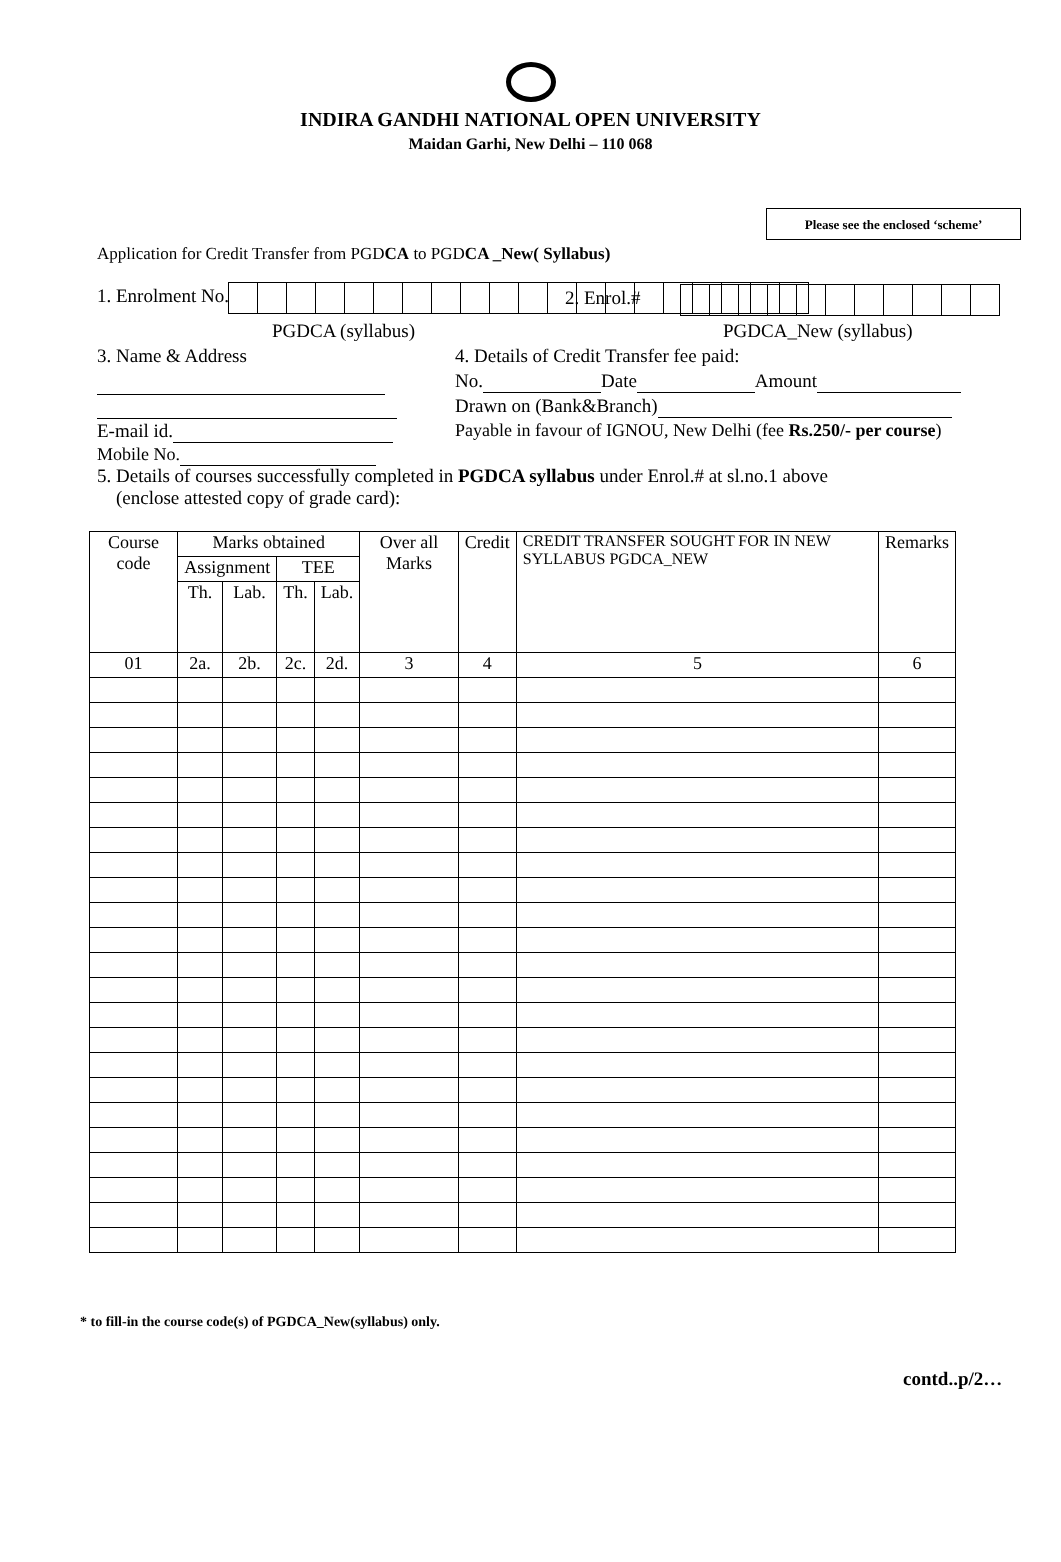INDIRA GANDHI NATIONAL OPEN UNIVERSITY
Maidan Garhi, New Delhi – 110 068
Please see the enclosed ‘scheme’
Application for Credit Transfer from PGDCA to PGDCA _New( Syllabus)
1. Enrolment No. 2. Enrol.#
PGDCA (syllabus) PGDCA_New (syllabus)
3. Name & Address
4. Details of Credit Transfer fee paid:
No. Date Amount
Drawn on (Bank&Branch)
E-mail id.
Payable in favour of IGNOU, New Delhi (fee Rs.250/- per course)
Mobile No.
5. Details of courses successfully completed in PGDCA syllabus under Enrol.# at sl.no.1 above
(enclose attested copy of grade card):
| Course code | Marks obtained | | | | Over all Marks | Credit | CREDIT TRANSFER SOUGHT FOR IN NEW SYLLABUS PGDCA_NEW | Remarks |
| --- | --- | --- | --- | --- | --- | --- | --- | --- |
| | Assignment | | TEE | | | | | |
| | Th. | Lab. | Th. | Lab. | | | | |
| 01 | 2a. | 2b. | 2c. | 2d. | 3 | 4 | 5 | 6 |
* to fill-in the course code(s) of PGDCA_New(syllabus) only.
contd..p/2…